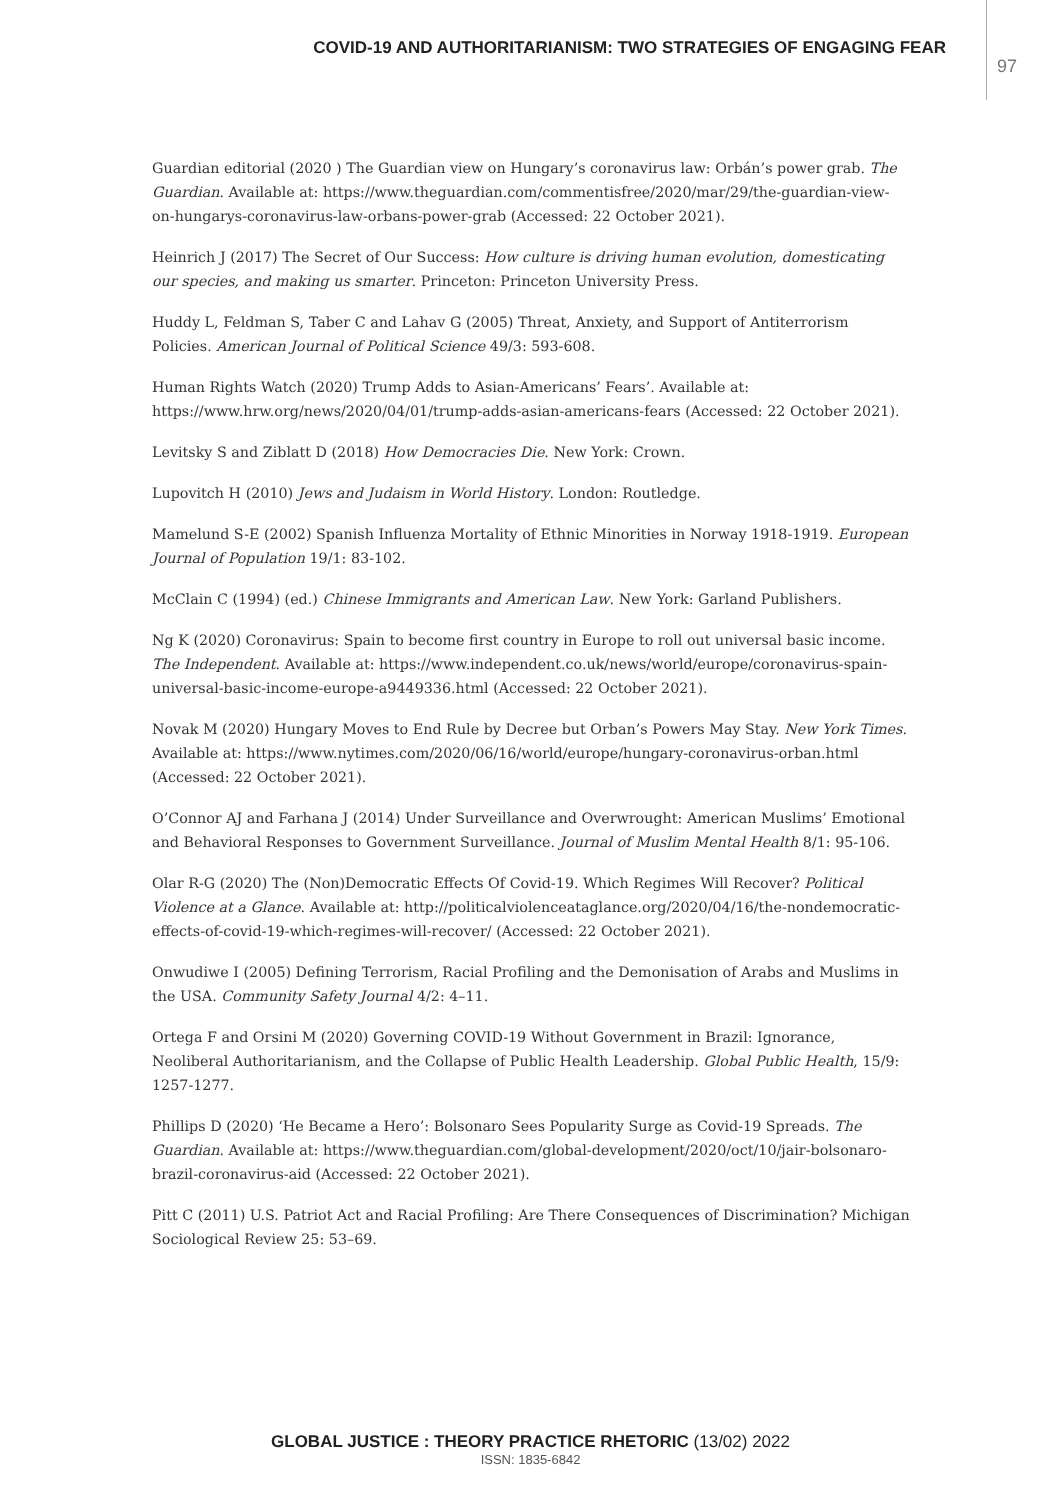COVID-19 AND AUTHORITARIANISM: TWO STRATEGIES OF ENGAGING FEAR
97
Guardian editorial (2020 ) The Guardian view on Hungary’s coronavirus law: Orbán’s power grab. The Guardian. Available at: https://www.theguardian.com/commentisfree/2020/mar/29/the-guardian-view-on-hungarys-coronavirus-law-orbans-power-grab (Accessed: 22 October 2021).
Heinrich J (2017) The Secret of Our Success: How culture is driving human evolution, domesticating our species, and making us smarter. Princeton: Princeton University Press.
Huddy L, Feldman S, Taber C and Lahav G (2005) Threat, Anxiety, and Support of Antiterrorism Policies. American Journal of Political Science 49/3: 593-608.
Human Rights Watch (2020) Trump Adds to Asian-Americans’ Fears’. Available at: https://www.hrw.org/news/2020/04/01/trump-adds-asian-americans-fears (Accessed: 22 October 2021).
Levitsky S and Ziblatt D (2018) How Democracies Die. New York: Crown.
Lupovitch H (2010) Jews and Judaism in World History. London: Routledge.
Mamelund S-E (2002) Spanish Influenza Mortality of Ethnic Minorities in Norway 1918-1919. European Journal of Population 19/1: 83-102.
McClain C (1994) (ed.) Chinese Immigrants and American Law. New York: Garland Publishers.
Ng K (2020) Coronavirus: Spain to become first country in Europe to roll out universal basic income. The Independent. Available at: https://www.independent.co.uk/news/world/europe/coronavirus-spain-universal-basic-income-europe-a9449336.html (Accessed: 22 October 2021).
Novak M (2020) Hungary Moves to End Rule by Decree but Orban’s Powers May Stay. New York Times. Available at: https://www.nytimes.com/2020/06/16/world/europe/hungary-coronavirus-orban.html (Accessed: 22 October 2021).
O’Connor AJ and Farhana J (2014) Under Surveillance and Overwrought: American Muslims’ Emotional and Behavioral Responses to Government Surveillance. Journal of Muslim Mental Health 8/1: 95-106.
Olar R-G (2020) The (Non)Democratic Effects Of Covid-19. Which Regimes Will Recover? Political Violence at a Glance. Available at: http://politicalviolenceataglance.org/2020/04/16/the-nondemocratic-effects-of-covid-19-which-regimes-will-recover/ (Accessed: 22 October 2021).
Onwudiwe I (2005) Defining Terrorism, Racial Profiling and the Demonisation of Arabs and Muslims in the USA. Community Safety Journal 4/2: 4–11.
Ortega F and Orsini M (2020) Governing COVID-19 Without Government in Brazil: Ignorance, Neoliberal Authoritarianism, and the Collapse of Public Health Leadership. Global Public Health, 15/9: 1257-1277.
Phillips D (2020) ‘He Became a Hero’: Bolsonaro Sees Popularity Surge as Covid-19 Spreads. The Guardian. Available at: https://www.theguardian.com/global-development/2020/oct/10/jair-bolsonaro-brazil-coronavirus-aid (Accessed: 22 October 2021).
Pitt C (2011) U.S. Patriot Act and Racial Profiling: Are There Consequences of Discrimination? Michigan Sociological Review 25: 53–69.
GLOBAL JUSTICE : THEORY PRACTICE RHETORIC (13/02) 2022
ISSN: 1835-6842